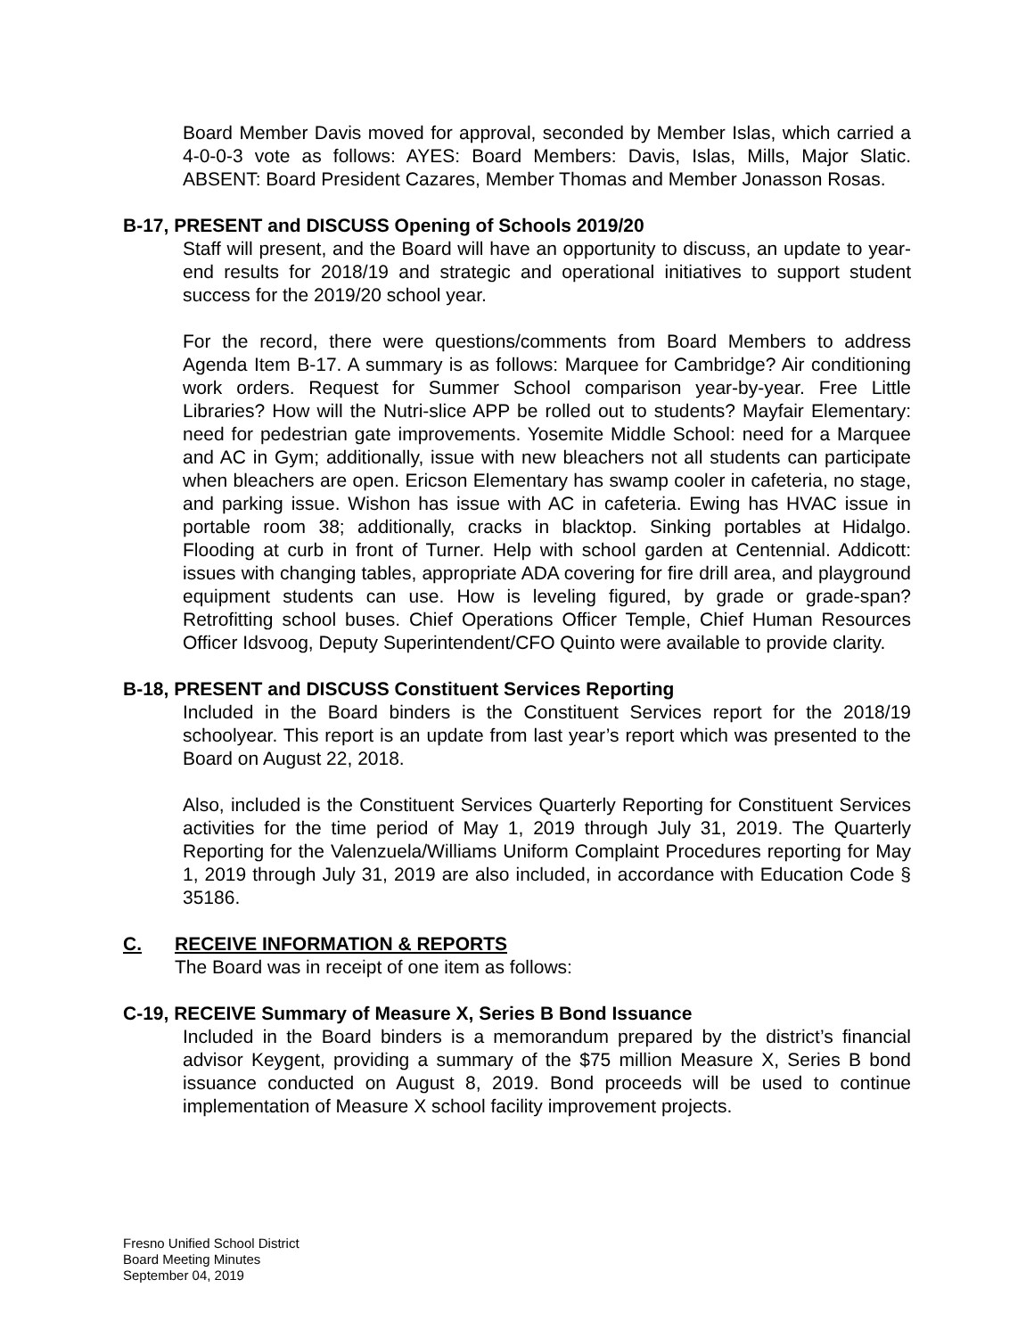Board Member Davis moved for approval, seconded by Member Islas, which carried a 4-0-0-3 vote as follows: AYES: Board Members: Davis, Islas, Mills, Major Slatic. ABSENT: Board President Cazares, Member Thomas and Member Jonasson Rosas.
B-17, PRESENT and DISCUSS Opening of Schools 2019/20
Staff will present, and the Board will have an opportunity to discuss, an update to year-end results for 2018/19 and strategic and operational initiatives to support student success for the 2019/20 school year.
For the record, there were questions/comments from Board Members to address Agenda Item B-17. A summary is as follows: Marquee for Cambridge? Air conditioning work orders. Request for Summer School comparison year-by-year. Free Little Libraries? How will the Nutri-slice APP be rolled out to students? Mayfair Elementary: need for pedestrian gate improvements. Yosemite Middle School: need for a Marquee and AC in Gym; additionally, issue with new bleachers not all students can participate when bleachers are open. Ericson Elementary has swamp cooler in cafeteria, no stage, and parking issue. Wishon has issue with AC in cafeteria. Ewing has HVAC issue in portable room 38; additionally, cracks in blacktop. Sinking portables at Hidalgo. Flooding at curb in front of Turner. Help with school garden at Centennial. Addicott: issues with changing tables, appropriate ADA covering for fire drill area, and playground equipment students can use. How is leveling figured, by grade or grade-span? Retrofitting school buses. Chief Operations Officer Temple, Chief Human Resources Officer Idsvoog, Deputy Superintendent/CFO Quinto were available to provide clarity.
B-18, PRESENT and DISCUSS Constituent Services Reporting
Included in the Board binders is the Constituent Services report for the 2018/19 schoolyear. This report is an update from last year’s report which was presented to the Board on August 22, 2018.
Also, included is the Constituent Services Quarterly Reporting for Constituent Services activities for the time period of May 1, 2019 through July 31, 2019. The Quarterly Reporting for the Valenzuela/Williams Uniform Complaint Procedures reporting for May 1, 2019 through July 31, 2019 are also included, in accordance with Education Code § 35186.
C. RECEIVE INFORMATION & REPORTS
The Board was in receipt of one item as follows:
C-19, RECEIVE Summary of Measure X, Series B Bond Issuance
Included in the Board binders is a memorandum prepared by the district’s financial advisor Keygent, providing a summary of the $75 million Measure X, Series B bond issuance conducted on August 8, 2019. Bond proceeds will be used to continue implementation of Measure X school facility improvement projects.
Fresno Unified School District
Board Meeting Minutes
September 04, 2019